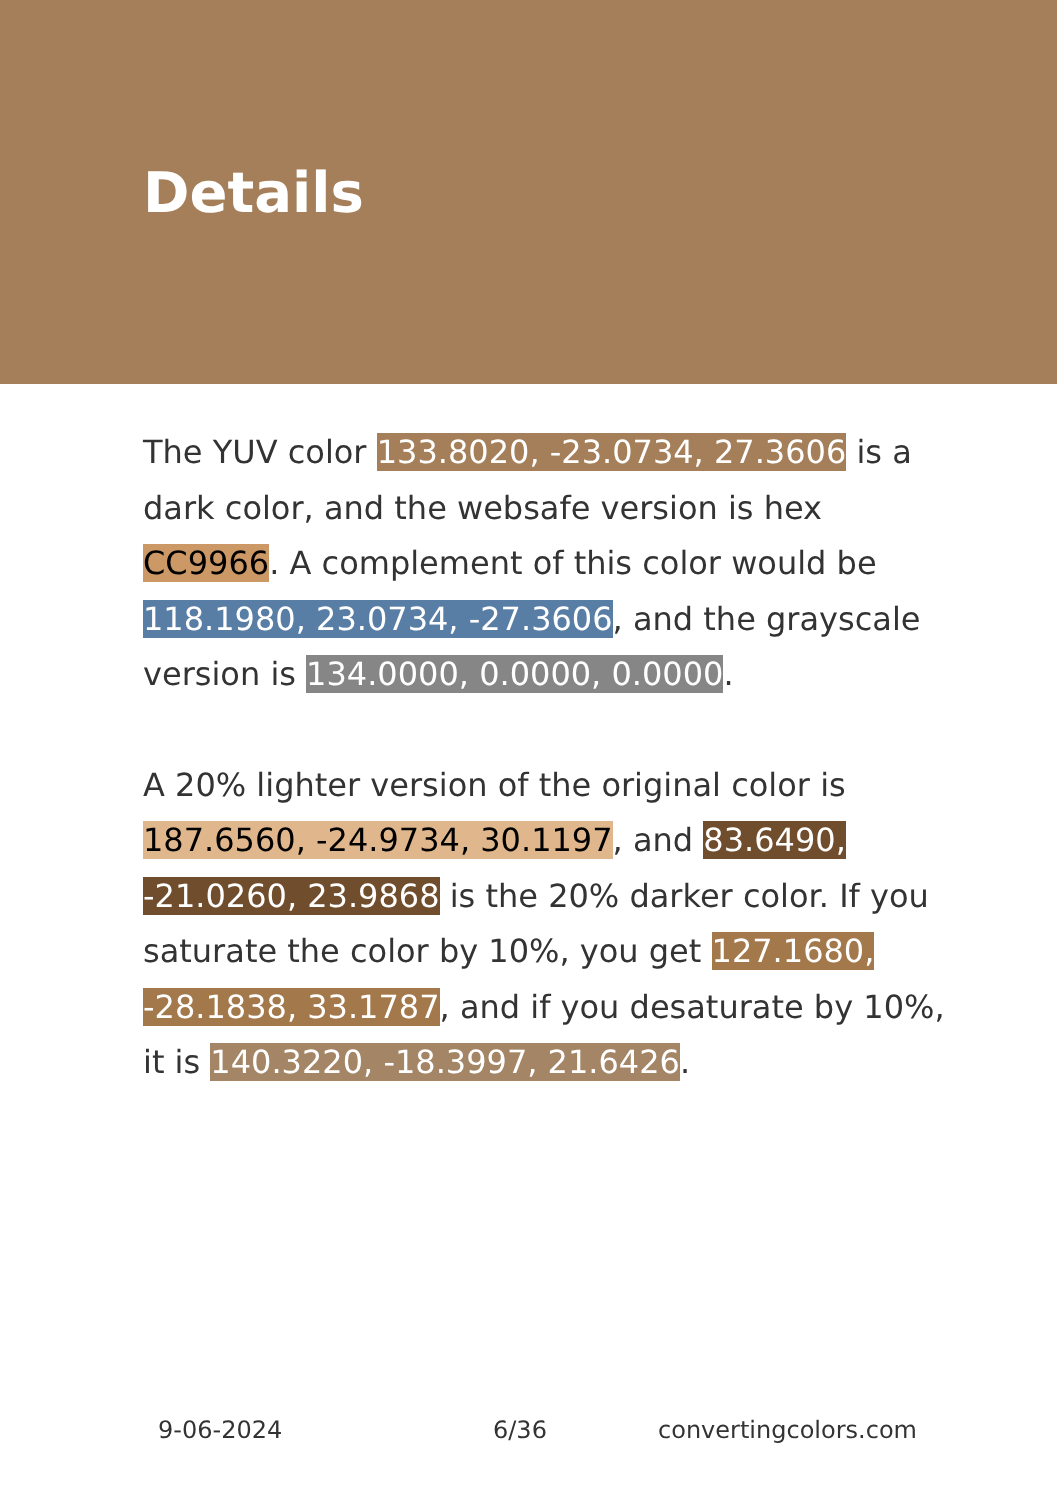Details
The YUV color 133.8020, -23.0734, 27.3606 is a dark color, and the websafe version is hex CC9966. A complement of this color would be 118.1980, 23.0734, -27.3606, and the grayscale version is 134.0000, 0.0000, 0.0000.
A 20% lighter version of the original color is 187.6560, -24.9734, 30.1197, and 83.6490, -21.0260, 23.9868 is the 20% darker color. If you saturate the color by 10%, you get 127.1680, -28.1838, 33.1787, and if you desaturate by 10%, it is 140.3220, -18.3997, 21.6426.
9-06-2024 6/36 convertingcolors.com